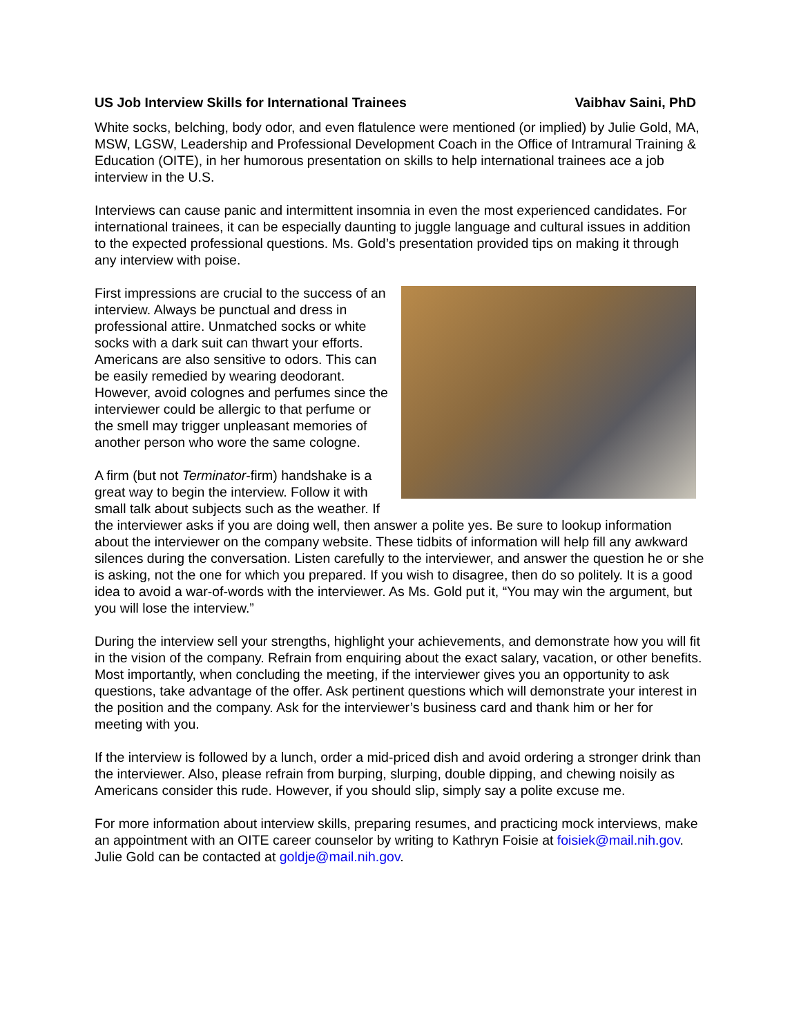US Job Interview Skills for International Trainees Vaibhav Saini, PhD
White socks, belching, body odor, and even flatulence were mentioned (or implied) by Julie Gold, MA, MSW, LGSW, Leadership and Professional Development Coach in the Office of Intramural Training & Education (OITE), in her humorous presentation on skills to help international trainees ace a job interview in the U.S.
Interviews can cause panic and intermittent insomnia in even the most experienced candidates. For international trainees, it can be especially daunting to juggle language and cultural issues in addition to the expected professional questions. Ms. Gold’s presentation provided tips on making it through any interview with poise.
First impressions are crucial to the success of an interview. Always be punctual and dress in professional attire. Unmatched socks or white socks with a dark suit can thwart your efforts. Americans are also sensitive to odors. This can be easily remedied by wearing deodorant. However, avoid colognes and perfumes since the interviewer could be allergic to that perfume or the smell may trigger unpleasant memories of another person who wore the same cologne.
A firm (but not Terminator-firm) handshake is a great way to begin the interview. Follow it with small talk about subjects such as the weather. If the interviewer asks if you are doing well, then answer a polite yes. Be sure to lookup information about the interviewer on the company website. These tidbits of information will help fill any awkward silences during the conversation. Listen carefully to the interviewer, and answer the question he or she is asking, not the one for which you prepared. If you wish to disagree, then do so politely. It is a good idea to avoid a war-of-words with the interviewer. As Ms. Gold put it, “You may win the argument, but you will lose the interview.”
During the interview sell your strengths, highlight your achievements, and demonstrate how you will fit in the vision of the company. Refrain from enquiring about the exact salary, vacation, or other benefits. Most importantly, when concluding the meeting, if the interviewer gives you an opportunity to ask questions, take advantage of the offer. Ask pertinent questions which will demonstrate your interest in the position and the company. Ask for the interviewer’s business card and thank him or her for meeting with you.
If the interview is followed by a lunch, order a mid-priced dish and avoid ordering a stronger drink than the interviewer. Also, please refrain from burping, slurping, double dipping, and chewing noisily as Americans consider this rude. However, if you should slip, simply say a polite excuse me.
For more information about interview skills, preparing resumes, and practicing mock interviews, make an appointment with an OITE career counselor by writing to Kathryn Foisie at foisiek@mail.nih.gov. Julie Gold can be contacted at goldje@mail.nih.gov.